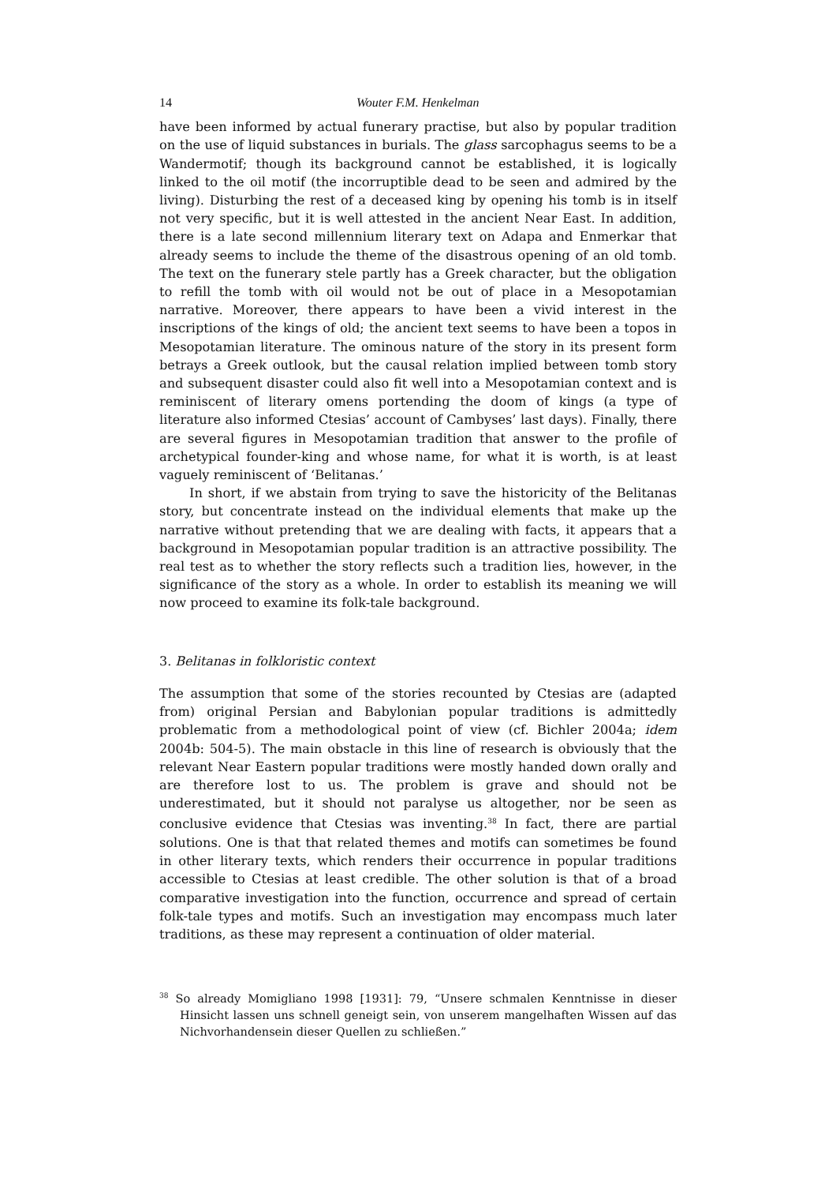14 Wouter F.M. Henkelman
have been informed by actual funerary practise, but also by popular tradition on the use of liquid substances in burials. The glass sarcophagus seems to be a Wandermotif; though its background cannot be established, it is logically linked to the oil motif (the incorruptible dead to be seen and admired by the living). Disturbing the rest of a deceased king by opening his tomb is in itself not very specific, but it is well attested in the ancient Near East. In addition, there is a late second millennium literary text on Adapa and Enmerkar that already seems to include the theme of the disastrous opening of an old tomb. The text on the funerary stele partly has a Greek character, but the obligation to refill the tomb with oil would not be out of place in a Mesopotamian narrative. Moreover, there appears to have been a vivid interest in the inscriptions of the kings of old; the ancient text seems to have been a topos in Mesopotamian literature. The ominous nature of the story in its present form betrays a Greek outlook, but the causal relation implied between tomb story and subsequent disaster could also fit well into a Mesopotamian context and is reminiscent of literary omens portending the doom of kings (a type of literature also informed Ctesias’ account of Cambyses’ last days). Finally, there are several figures in Mesopotamian tradition that answer to the profile of archetypical founder-king and whose name, for what it is worth, is at least vaguely reminiscent of ‘Belitanas.’
In short, if we abstain from trying to save the historicity of the Belitanas story, but concentrate instead on the individual elements that make up the narrative without pretending that we are dealing with facts, it appears that a background in Mesopotamian popular tradition is an attractive possibility. The real test as to whether the story reflects such a tradition lies, however, in the significance of the story as a whole. In order to establish its meaning we will now proceed to examine its folk-tale background.
3. Belitanas in folkloristic context
The assumption that some of the stories recounted by Ctesias are (adapted from) original Persian and Babylonian popular traditions is admittedly problematic from a methodological point of view (cf. Bichler 2004a; idem 2004b: 504-5). The main obstacle in this line of research is obviously that the relevant Near Eastern popular traditions were mostly handed down orally and are therefore lost to us. The problem is grave and should not be underestimated, but it should not paralyse us altogether, nor be seen as conclusive evidence that Ctesias was inventing.<sup>38</sup> In fact, there are partial solutions. One is that that related themes and motifs can sometimes be found in other literary texts, which renders their occurrence in popular traditions accessible to Ctesias at least credible. The other solution is that of a broad comparative investigation into the function, occurrence and spread of certain folk-tale types and motifs. Such an investigation may encompass much later traditions, as these may represent a continuation of older material.
<sup>38</sup> So already Momigliano 1998 [1931]: 79, “Unsere schmalen Kenntnisse in dieser Hinsicht lassen uns schnell geneigt sein, von unserem mangelhaften Wissen auf das Nichvorhandensein dieser Quellen zu schließen.”